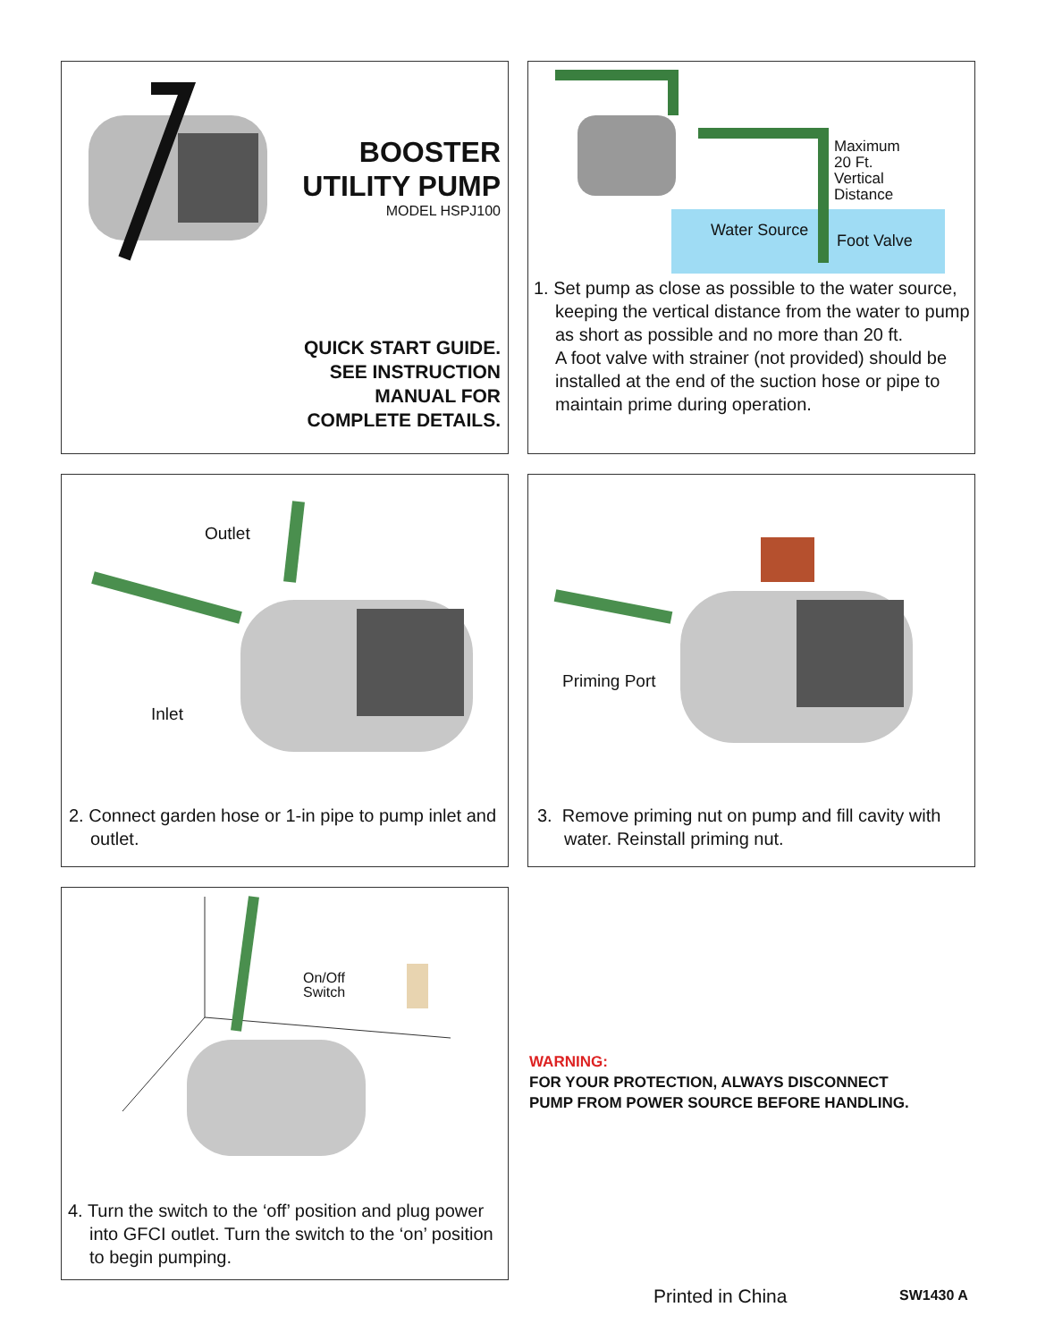BOOSTER
UTILITY PUMP
MODEL HSPJ100
QUICK START GUIDE.
SEE INSTRUCTION
MANUAL FOR
COMPLETE DETAILS.
Maximum
20 Ft.
Vertical
Distance
Water Source
Foot Valve
1. Set pump as close as possible to the water source, keeping the vertical distance from the water to pump as short as possible and no more than 20 ft.
A foot valve with strainer (not provided) should be installed at the end of the suction hose or pipe to maintain prime during operation.
Outlet
Inlet
2. Connect garden hose or 1-in pipe to pump inlet and outlet.
Priming Port
3. Remove priming nut on pump and fill cavity with water. Reinstall priming nut.
On/Off
Switch
4. Turn the switch to the ‘off’ position and plug power into GFCI outlet. Turn the switch to the ‘on’ position to begin pumping.
WARNING:
FOR YOUR PROTECTION, ALWAYS DISCONNECT
PUMP FROM POWER SOURCE BEFORE HANDLING.
Printed in China SW1430 A